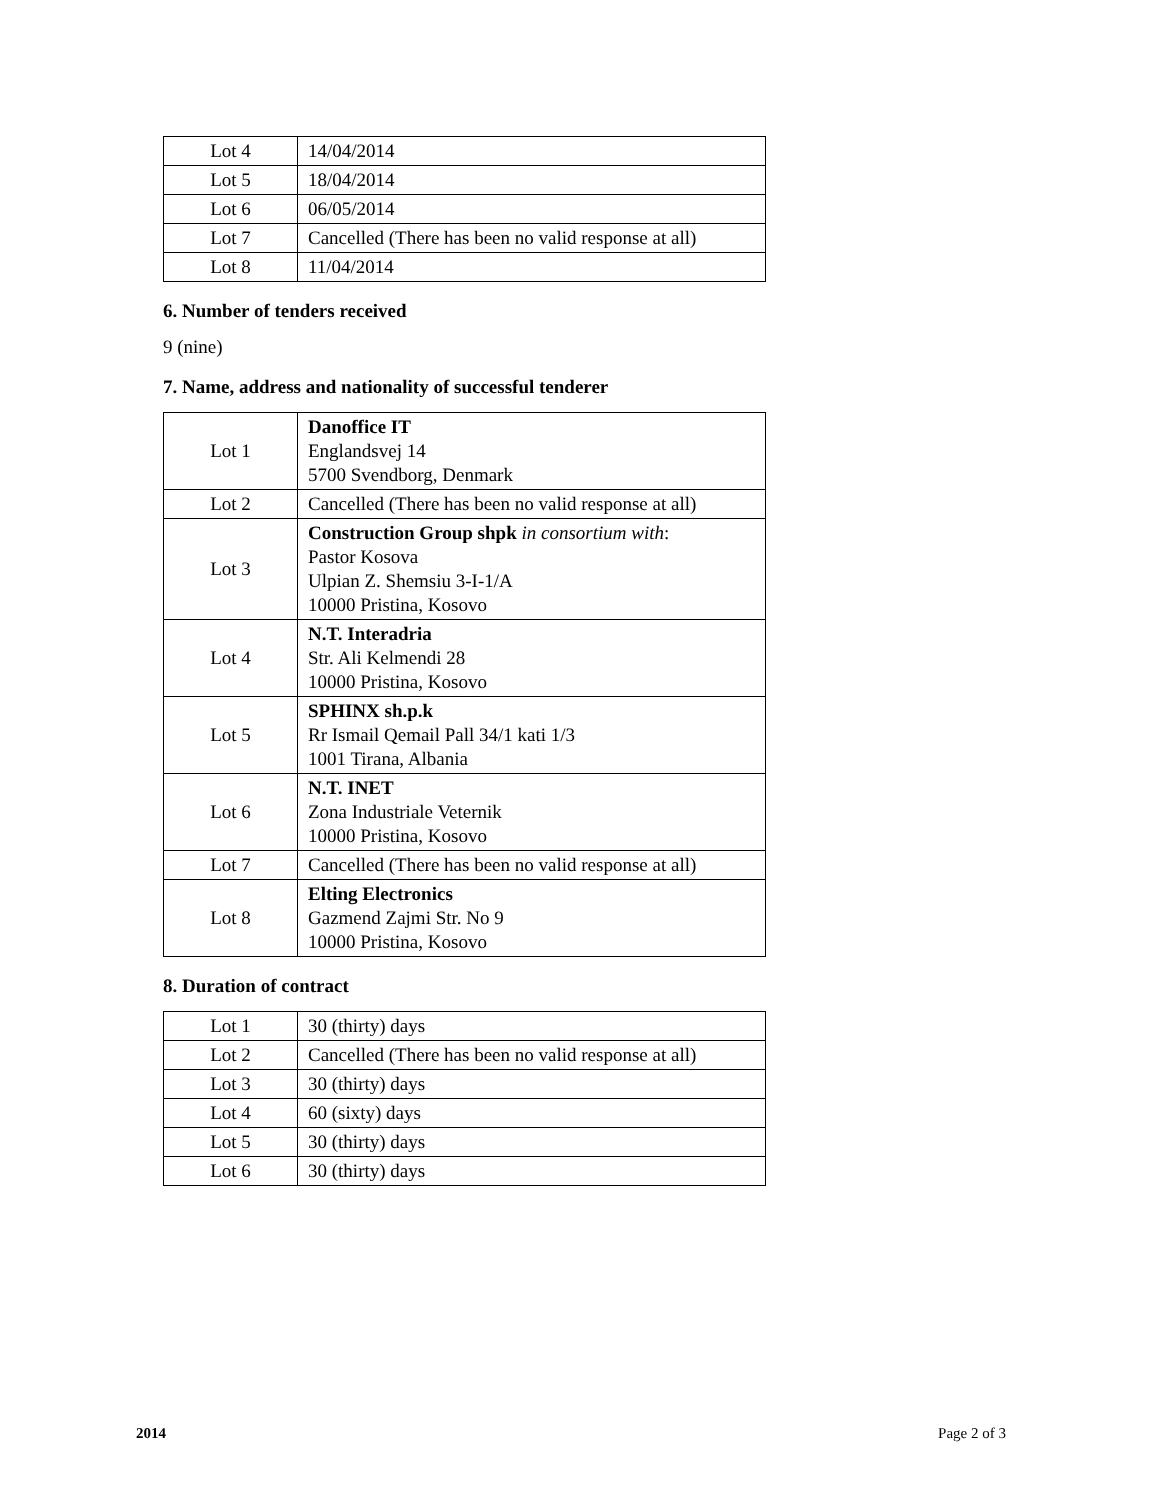| Lot 4 | 14/04/2014 |
| Lot 5 | 18/04/2014 |
| Lot 6 | 06/05/2014 |
| Lot 7 | Cancelled (There has been no valid response at all) |
| Lot 8 | 11/04/2014 |
6. Number of tenders received
9 (nine)
7. Name, address and nationality of successful tenderer
| Lot 1 | Danoffice IT Englandsvej 14 5700 Svendborg, Denmark |
| Lot 2 | Cancelled (There has been no valid response at all) |
| Lot 3 | Construction Group shpk in consortium with : Pastor Kosova Ulpian Z. Shemsiu 3-I-1/A 10000 Pristina, Kosovo |
| Lot 4 | N.T. Interadria Str. Ali Kelmendi 28 10000 Pristina, Kosovo |
| Lot 5 | SPHINX sh.p.k Rr Ismail Qemail Pall 34/1 kati 1/3 1001 Tirana, Albania |
| Lot 6 | N.T. INET Zona Industriale Veternik 10000 Pristina, Kosovo |
| Lot 7 | Cancelled (There has been no valid response at all) |
| Lot 8 | Elting Electronics Gazmend Zajmi Str. No 9 10000 Pristina, Kosovo |
8. Duration of contract
| Lot 1 | 30 (thirty) days |
| Lot 2 | Cancelled (There has been no valid response at all) |
| Lot 3 | 30 (thirty) days |
| Lot 4 | 60 (sixty) days |
| Lot 5 | 30 (thirty) days |
| Lot 6 | 30 (thirty) days |
2014 Page 2 of 3